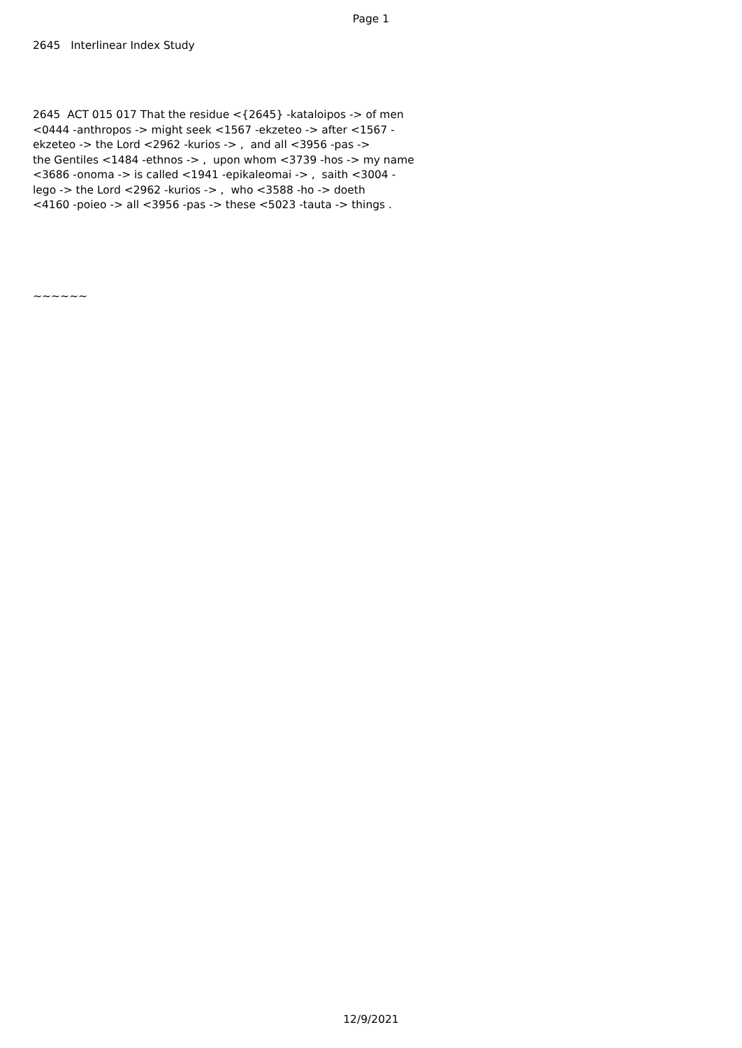Page 1
2645 Interlinear Index Study
2645 ACT 015 017 That the residue <{2645} -kataloipos -> of men <0444 -anthropos -> might seek <1567 -ekzeteo -> after <1567 - ekzeteo -> the Lord <2962 -kurios -> , and all <3956 -pas -> the Gentiles <1484 -ethnos -> , upon whom <3739 -hos -> my name <3686 -onoma -> is called <1941 -epikaleomai -> , saith <3004 - lego -> the Lord <2962 -kurios -> , who <3588 -ho -> doeth <4160 -poieo -> all <3956 -pas -> these <5023 -tauta -> things .
~~~~~~
12/9/2021